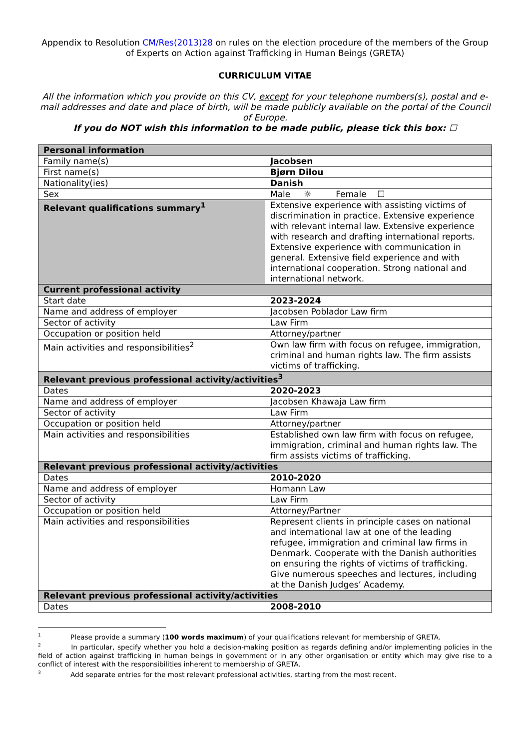Appendix to Resolution CM/Res(2013)28 on rules on the election procedure of the members of the Group of Experts on Action against Trafficking in Human Beings (GRETA)
CURRICULUM VITAE
All the information which you provide on this CV, except for your telephone numbers(s), postal and e-mail addresses and date and place of birth, will be made publicly available on the portal of the Council of Europe.
If you do NOT wish this information to be made public, please tick this box: ☐
| Personal information | |
| Family name(s) | Jacobsen |
| First name(s) | Bjørn Dilou |
| Nationality(ies) | Danish |
| Sex | Male ☼ Female ☐ |
| Relevant qualifications summary<sup>1</sup> | Extensive experience with assisting victims of discrimination in practice. Extensive experience with relevant internal law. Extensive experience with research and drafting international reports. Extensive experience with communication in general. Extensive field experience and with international cooperation. Strong national and international network. |
| Current professional activity | |
| Start date | 2023-2024 |
| Name and address of employer | Jacobsen Poblador Law firm |
| Sector of activity | Law Firm |
| Occupation or position held | Attorney/partner |
| Main activities and responsibilities<sup>2</sup> | Own law firm with focus on refugee, immigration, criminal and human rights law. The firm assists victims of trafficking. |
| Relevant previous professional activity/activities<sup>3</sup> | |
| Dates | 2020-2023 |
| Name and address of employer | Jacobsen Khawaja Law firm |
| Sector of activity | Law Firm |
| Occupation or position held | Attorney/partner |
| Main activities and responsibilities | Established own law firm with focus on refugee, immigration, criminal and human rights law. The firm assists victims of trafficking. |
| Relevant previous professional activity/activities | |
| Dates | 2010-2020 |
| Name and address of employer | Homann Law |
| Sector of activity | Law Firm |
| Occupation or position held | Attorney/Partner |
| Main activities and responsibilities | Represent clients in principle cases on national and international law at one of the leading refugee, immigration and criminal law firms in Denmark. Cooperate with the Danish authorities on ensuring the rights of victims of trafficking. Give numerous speeches and lectures, including at the Danish Judges’ Academy. |
| Relevant previous professional activity/activities | |
| Dates | 2008-2010 |
<sup>1</sup> Please provide a summary (100 words maximum) of your qualifications relevant for membership of GRETA.
<sup>2</sup> In particular, specify whether you hold a decision-making position as regards defining and/or implementing policies in the field of action against trafficking in human beings in government or in any other organisation or entity which may give rise to a conflict of interest with the responsibilities inherent to membership of GRETA.
<sup>3</sup> Add separate entries for the most relevant professional activities, starting from the most recent.